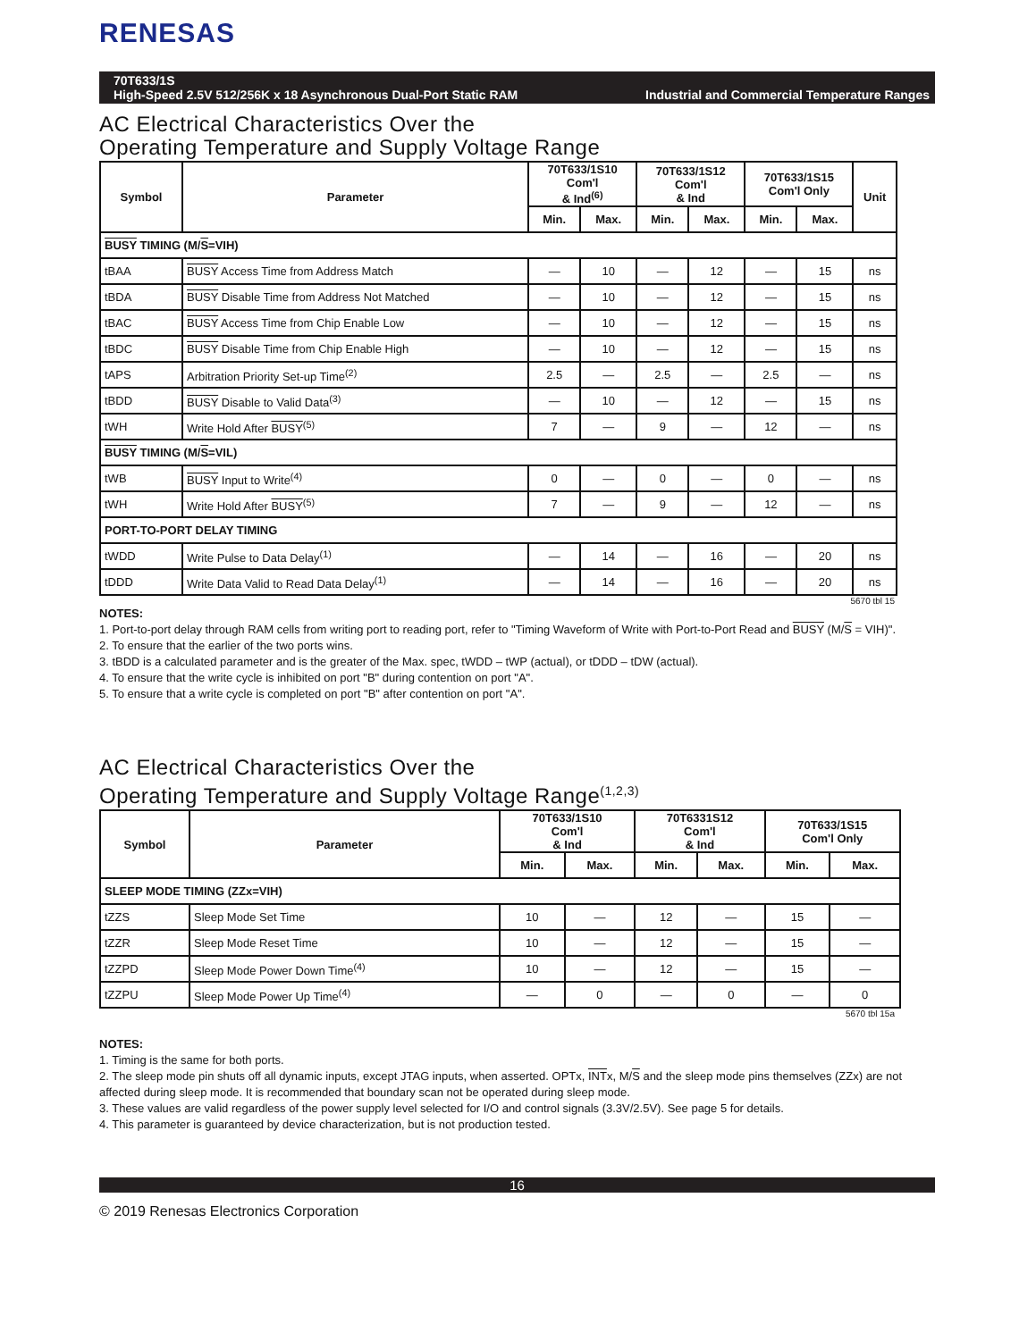RENESAS
70T633/1S
High-Speed 2.5V 512/256K x 18 Asynchronous Dual-Port Static RAM Industrial and Commercial Temperature Ranges
AC Electrical Characteristics Over the
Operating Temperature and Supply Voltage Range
| Symbol | Parameter | 70T633/1S10 Com'l & Ind<sup>(6)</sup> | | 70T633/1S12 Com'l & Ind | | 70T633/1S15 Com'l Only | | Unit |
| --- | --- | --- | --- | --- | --- | --- | --- | --- |
| | | Min. | Max. | Min. | Max. | Min. | Max. | |
| BUSY TIMING (M/ S =VIH) | | | | | | | | |
| tBAA | BUSY Access Time from Address Match | — | 10 | — | 12 | — | 15 | ns |
| tBDA | BUSY Disable Time from Address Not Matched | — | 10 | — | 12 | — | 15 | ns |
| tBAC | BUSY Access Time from Chip Enable Low | — | 10 | — | 12 | — | 15 | ns |
| tBDC | BUSY Disable Time from Chip Enable High | — | 10 | — | 12 | — | 15 | ns |
| tAPS | Arbitration Priority Set-up Time<sup>(2)</sup> | 2.5 | — | 2.5 | — | 2.5 | — | ns |
| tBDD | BUSY Disable to Valid Data<sup>(3)</sup> | — | 10 | — | 12 | — | 15 | ns |
| tWH | Write Hold After BUSY<sup>(5)</sup> | 7 | — | 9 | — | 12 | — | ns |
| BUSY TIMING (M/ S =VIL) | | | | | | | | |
| tWB | BUSY Input to Write<sup>(4)</sup> | 0 | — | 0 | — | 0 | — | ns |
| tWH | Write Hold After BUSY<sup>(5)</sup> | 7 | — | 9 | — | 12 | — | ns |
| PORT-TO-PORT DELAY TIMING | | | | | | | | |
| tWDD | Write Pulse to Data Delay<sup>(1)</sup> | — | 14 | — | 16 | — | 20 | ns |
| tDDD | Write Data Valid to Read Data Delay<sup>(1)</sup> | — | 14 | — | 16 | — | 20 | ns |
5670 tbl 15
NOTES:
1. Port-to-port delay through RAM cells from writing port to reading port, refer to "Timing Waveform of Write with Port-to-Port Read and BUSY (M/S = VIH)".
2. To ensure that the earlier of the two ports wins.
3. tBDD is a calculated parameter and is the greater of the Max. spec, tWDD – tWP (actual), or tDDD – tDW (actual).
4. To ensure that the write cycle is inhibited on port "B" during contention on port "A".
5. To ensure that a write cycle is completed on port "B" after contention on port "A".
AC Electrical Characteristics Over the
Operating Temperature and Supply Voltage Range<sup>(1,2,3)</sup>
| Symbol | Parameter | 70T633/1S10 Com'l & Ind | | 70T6331S12 Com'l & Ind | | 70T633/1S15 Com'l Only | |
| --- | --- | --- | --- | --- | --- | --- | --- |
| | | Min. | Max. | Min. | Max. | Min. | Max. |
| SLEEP MODE TIMING (ZZx=VIH) | | | | | | | |
| tZZS | Sleep Mode Set Time | 10 | — | 12 | — | 15 | — |
| tZZR | Sleep Mode Reset Time | 10 | — | 12 | — | 15 | — |
| tZZPD | Sleep Mode Power Down Time<sup>(4)</sup> | 10 | — | 12 | — | 15 | — |
| tZZPU | Sleep Mode Power Up Time<sup>(4)</sup> | — | 0 | — | 0 | — | 0 |
5670 tbl 15a
NOTES:
1. Timing is the same for both ports.
2. The sleep mode pin shuts off all dynamic inputs, except JTAG inputs, when asserted. OPTx, INTx, M/S and the sleep mode pins themselves (ZZx) are not affected during sleep mode. It is recommended that boundary scan not be operated during sleep mode.
3. These values are valid regardless of the power supply level selected for I/O and control signals (3.3V/2.5V). See page 5 for details.
4. This parameter is guaranteed by device characterization, but is not production tested.
16
© 2019 Renesas Electronics Corporation